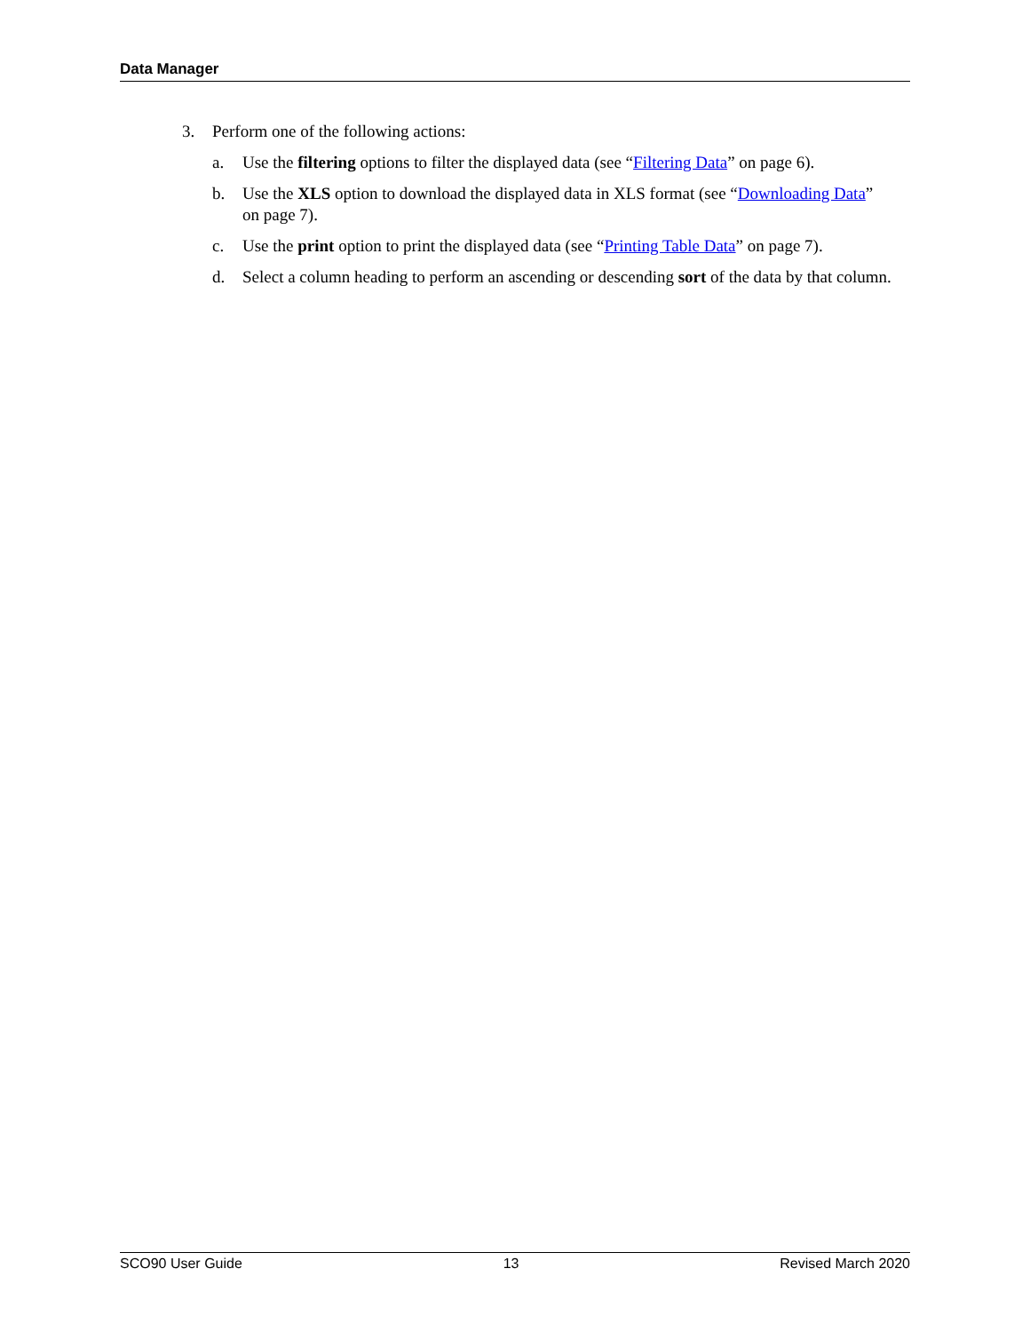Data Manager
3. Perform one of the following actions:
a. Use the filtering options to filter the displayed data (see “Filtering Data” on page 6).
b. Use the XLS option to download the displayed data in XLS format (see “Downloading Data” on page 7).
c. Use the print option to print the displayed data (see “Printing Table Data” on page 7).
d. Select a column heading to perform an ascending or descending sort of the data by that column.
SCO90 User Guide 13 Revised March 2020